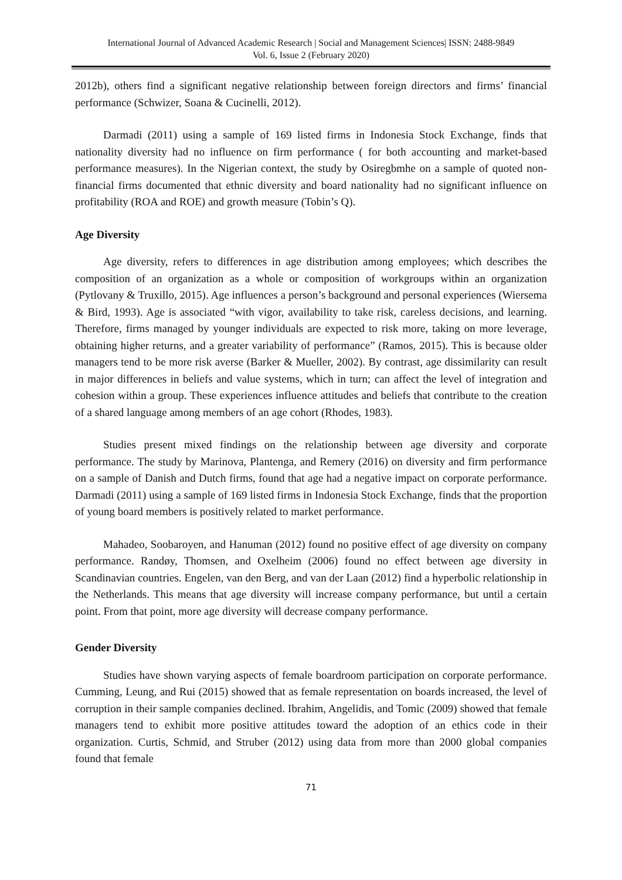International Journal of Advanced Academic Research | Social and Management Sciences| ISSN: 2488-9849
Vol. 6, Issue 2 (February 2020)
2012b), others find a significant negative relationship between foreign directors and firms’ financial performance (Schwizer, Soana & Cucinelli, 2012).
Darmadi (2011) using a sample of 169 listed firms in Indonesia Stock Exchange, finds that nationality diversity had no influence on firm performance ( for both accounting and market-based performance measures). In the Nigerian context, the study by Osiregbmhe on a sample of quoted non-financial firms documented that ethnic diversity and board nationality had no significant influence on profitability (ROA and ROE) and growth measure (Tobin’s Q).
Age Diversity
Age diversity, refers to differences in age distribution among employees; which describes the composition of an organization as a whole or composition of workgroups within an organization (Pytlovany & Truxillo, 2015). Age influences a person’s background and personal experiences (Wiersema & Bird, 1993). Age is associated “with vigor, availability to take risk, careless decisions, and learning. Therefore, firms managed by younger individuals are expected to risk more, taking on more leverage, obtaining higher returns, and a greater variability of performance” (Ramos, 2015). This is because older managers tend to be more risk averse (Barker & Mueller, 2002). By contrast, age dissimilarity can result in major differences in beliefs and value systems, which in turn; can affect the level of integration and cohesion within a group. These experiences influence attitudes and beliefs that contribute to the creation of a shared language among members of an age cohort (Rhodes, 1983).
Studies present mixed findings on the relationship between age diversity and corporate performance. The study by Marinova, Plantenga, and Remery (2016) on diversity and firm performance on a sample of Danish and Dutch firms, found that age had a negative impact on corporate performance. Darmadi (2011) using a sample of 169 listed firms in Indonesia Stock Exchange, finds that the proportion of young board members is positively related to market performance.
Mahadeo, Soobaroyen, and Hanuman (2012) found no positive effect of age diversity on company performance. Randøy, Thomsen, and Oxelheim (2006) found no effect between age diversity in Scandinavian countries. Engelen, van den Berg, and van der Laan (2012) find a hyperbolic relationship in the Netherlands. This means that age diversity will increase company performance, but until a certain point. From that point, more age diversity will decrease company performance.
Gender Diversity
Studies have shown varying aspects of female boardroom participation on corporate performance. Cumming, Leung, and Rui (2015) showed that as female representation on boards increased, the level of corruption in their sample companies declined. Ibrahim, Angelidis, and Tomic (2009) showed that female managers tend to exhibit more positive attitudes toward the adoption of an ethics code in their organization. Curtis, Schmid, and Struber (2012) using data from more than 2000 global companies found that female
71